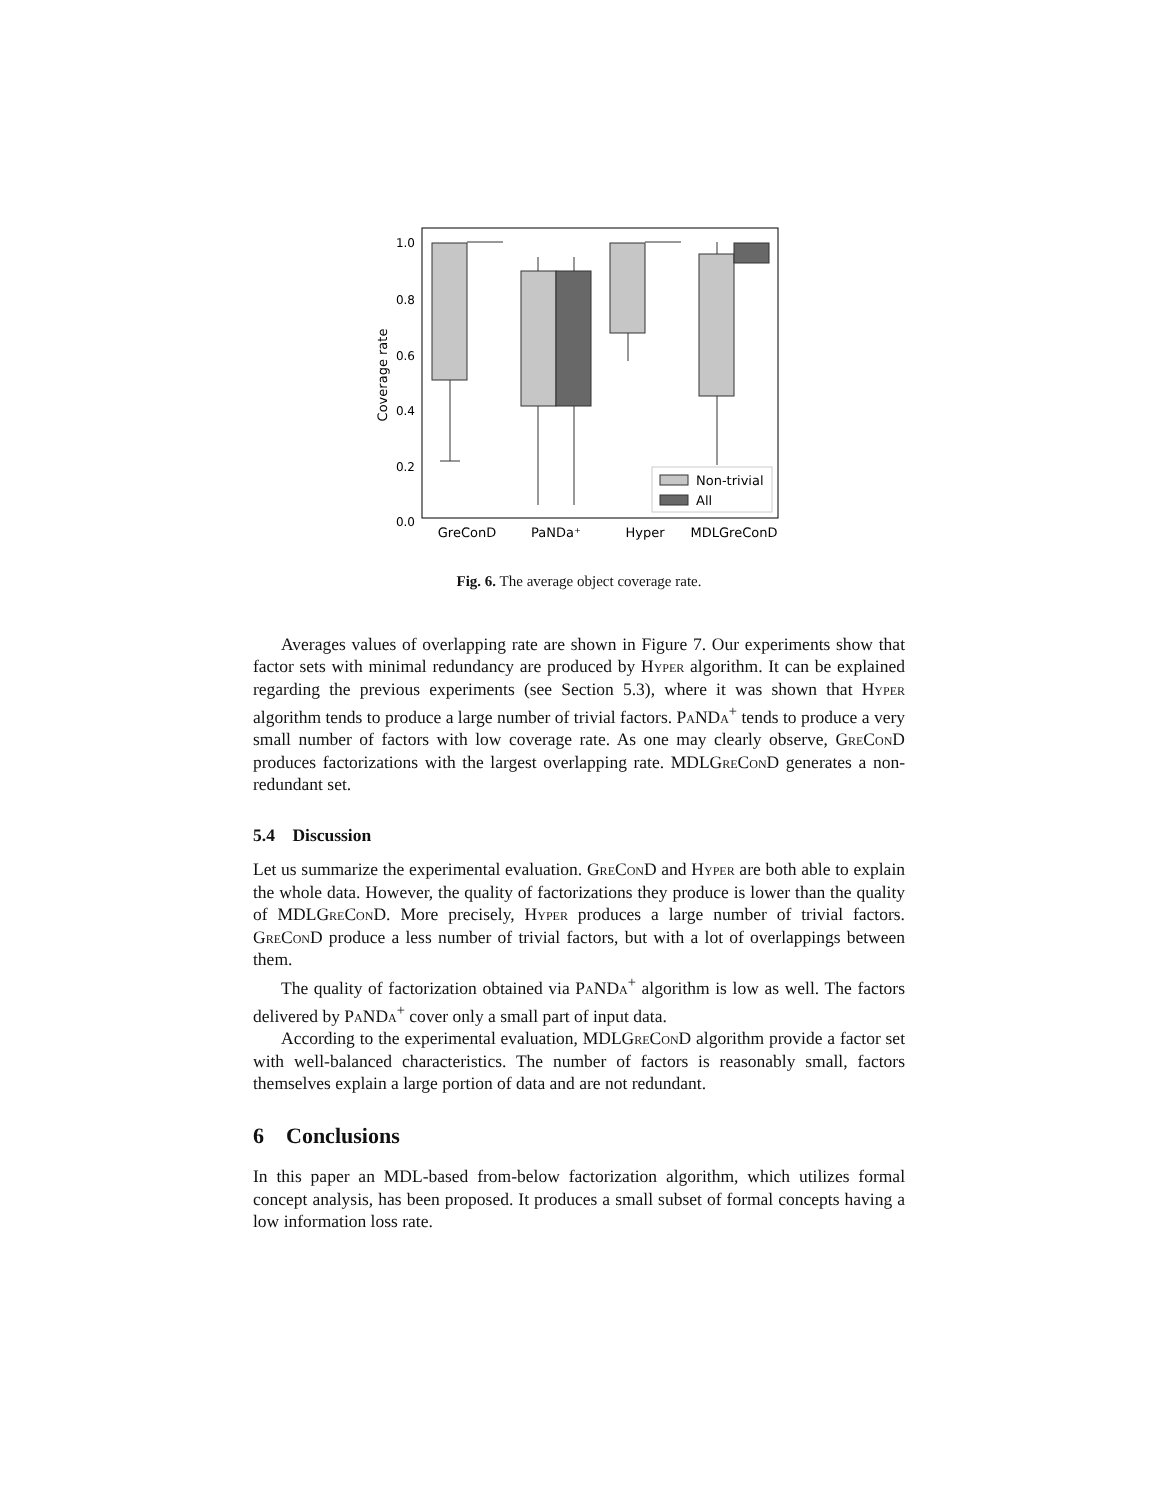1.0
0.8
0.6
0.4
0.2
0.0
Coverage rate
GreConD
PaNDa⁺
Hyper
MDLGreConD
Non-trivial
All
Fig. 6. The average object coverage rate.
Averages values of overlapping rate are shown in Figure 7. Our experiments show that factor sets with minimal redundancy are produced by Hyper algorithm. It can be explained regarding the previous experiments (see Section 5.3), where it was shown that Hyper algorithm tends to produce a large number of trivial factors. PaNDa<sup>+</sup> tends to produce a very small number of factors with low coverage rate. As one may clearly observe, GreConD produces factorizations with the largest overlapping rate. MDLGreConD generates a non-redundant set.
5.4 Discussion
Let us summarize the experimental evaluation. GreConD and Hyper are both able to explain the whole data. However, the quality of factorizations they produce is lower than the quality of MDLGreConD. More precisely, Hyper produces a large number of trivial factors. GreConD produce a less number of trivial factors, but with a lot of overlappings between them.
The quality of factorization obtained via PaNDa<sup>+</sup> algorithm is low as well. The factors delivered by PaNDa<sup>+</sup> cover only a small part of input data.
According to the experimental evaluation, MDLGreConD algorithm provide a factor set with well-balanced characteristics. The number of factors is reasonably small, factors themselves explain a large portion of data and are not redundant.
6 Conclusions
In this paper an MDL-based from-below factorization algorithm, which utilizes formal concept analysis, has been proposed. It produces a small subset of formal concepts having a low information loss rate.